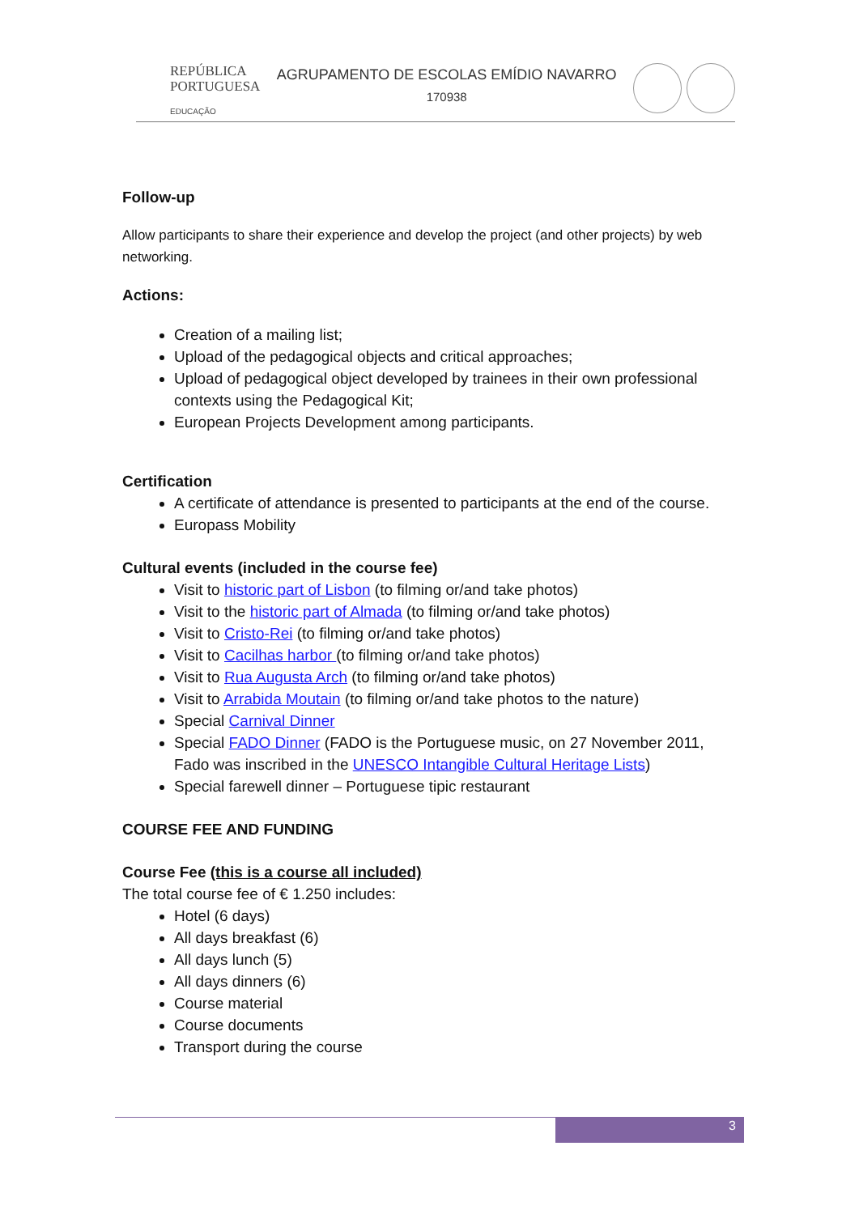REPÚBLICA
PORTUGUESA
EDUCAÇÃO
AGRUPAMENTO DE ESCOLAS EMÍDIO NAVARRO
170938
Follow-up
Allow participants to share their experience and develop the project (and other projects) by web networking.
Actions:
Creation of a mailing list;
Upload of the pedagogical objects and critical approaches;
Upload of pedagogical object developed by trainees in their own professional contexts using the Pedagogical Kit;
European Projects Development among participants.
Certification
A certificate of attendance is presented to participants at the end of the course.
Europass Mobility
Cultural events (included in the course fee)
Visit to historic part of Lisbon (to filming or/and take photos)
Visit to the historic part of Almada (to filming or/and take photos)
Visit to Cristo-Rei (to filming or/and take photos)
Visit to Cacilhas harbor (to filming or/and take photos)
Visit to Rua Augusta Arch (to filming or/and take photos)
Visit to Arrabida Moutain (to filming or/and take photos to the nature)
Special Carnival Dinner
Special FADO Dinner (FADO is the Portuguese music, on 27 November 2011, Fado was inscribed in the UNESCO Intangible Cultural Heritage Lists)
Special farewell dinner – Portuguese tipic restaurant
COURSE FEE AND FUNDING
Course Fee (this is a course all included)
The total course fee of € 1.250 includes:
Hotel (6 days)
All days breakfast (6)
All days lunch (5)
All days dinners (6)
Course material
Course documents
Transport during the course
3